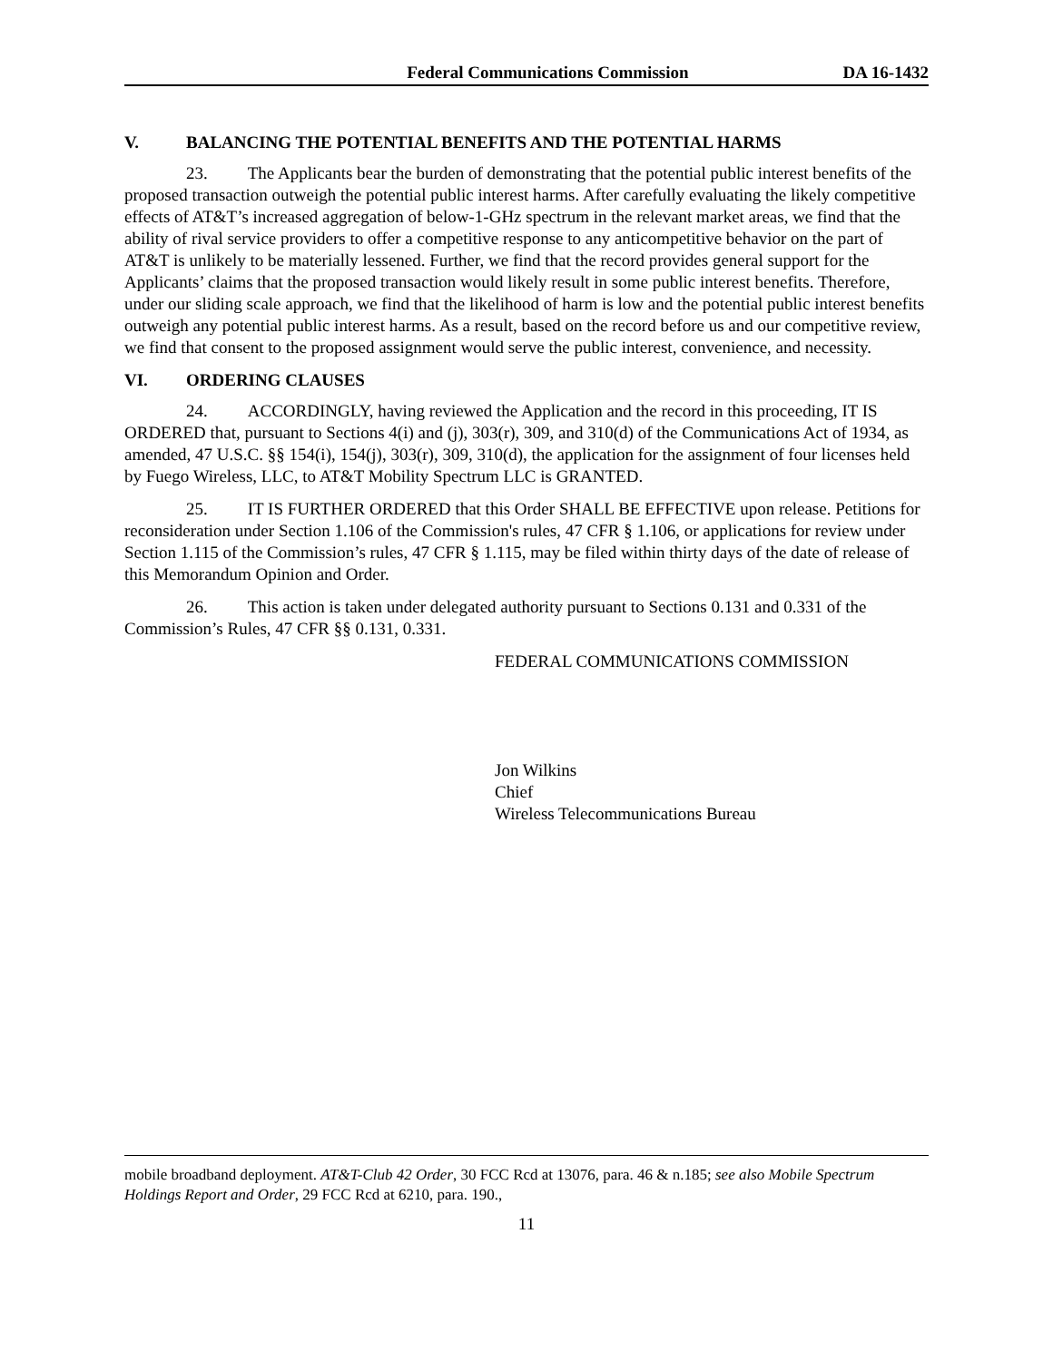Federal Communications Commission DA 16-1432
V. BALANCING THE POTENTIAL BENEFITS AND THE POTENTIAL HARMS
23. The Applicants bear the burden of demonstrating that the potential public interest benefits of the proposed transaction outweigh the potential public interest harms. After carefully evaluating the likely competitive effects of AT&T’s increased aggregation of below-1-GHz spectrum in the relevant market areas, we find that the ability of rival service providers to offer a competitive response to any anticompetitive behavior on the part of AT&T is unlikely to be materially lessened. Further, we find that the record provides general support for the Applicants’ claims that the proposed transaction would likely result in some public interest benefits. Therefore, under our sliding scale approach, we find that the likelihood of harm is low and the potential public interest benefits outweigh any potential public interest harms. As a result, based on the record before us and our competitive review, we find that consent to the proposed assignment would serve the public interest, convenience, and necessity.
VI. ORDERING CLAUSES
24. ACCORDINGLY, having reviewed the Application and the record in this proceeding, IT IS ORDERED that, pursuant to Sections 4(i) and (j), 303(r), 309, and 310(d) of the Communications Act of 1934, as amended, 47 U.S.C. §§ 154(i), 154(j), 303(r), 309, 310(d), the application for the assignment of four licenses held by Fuego Wireless, LLC, to AT&T Mobility Spectrum LLC is GRANTED.
25. IT IS FURTHER ORDERED that this Order SHALL BE EFFECTIVE upon release. Petitions for reconsideration under Section 1.106 of the Commission's rules, 47 CFR § 1.106, or applications for review under Section 1.115 of the Commission’s rules, 47 CFR § 1.115, may be filed within thirty days of the date of release of this Memorandum Opinion and Order.
26. This action is taken under delegated authority pursuant to Sections 0.131 and 0.331 of the Commission’s Rules, 47 CFR §§ 0.131, 0.331.
FEDERAL COMMUNICATIONS COMMISSION
Jon Wilkins
Chief
Wireless Telecommunications Bureau
mobile broadband deployment. AT&T-Club 42 Order, 30 FCC Rcd at 13076, para. 46 & n.185; see also Mobile Spectrum Holdings Report and Order, 29 FCC Rcd at 6210, para. 190.,
11